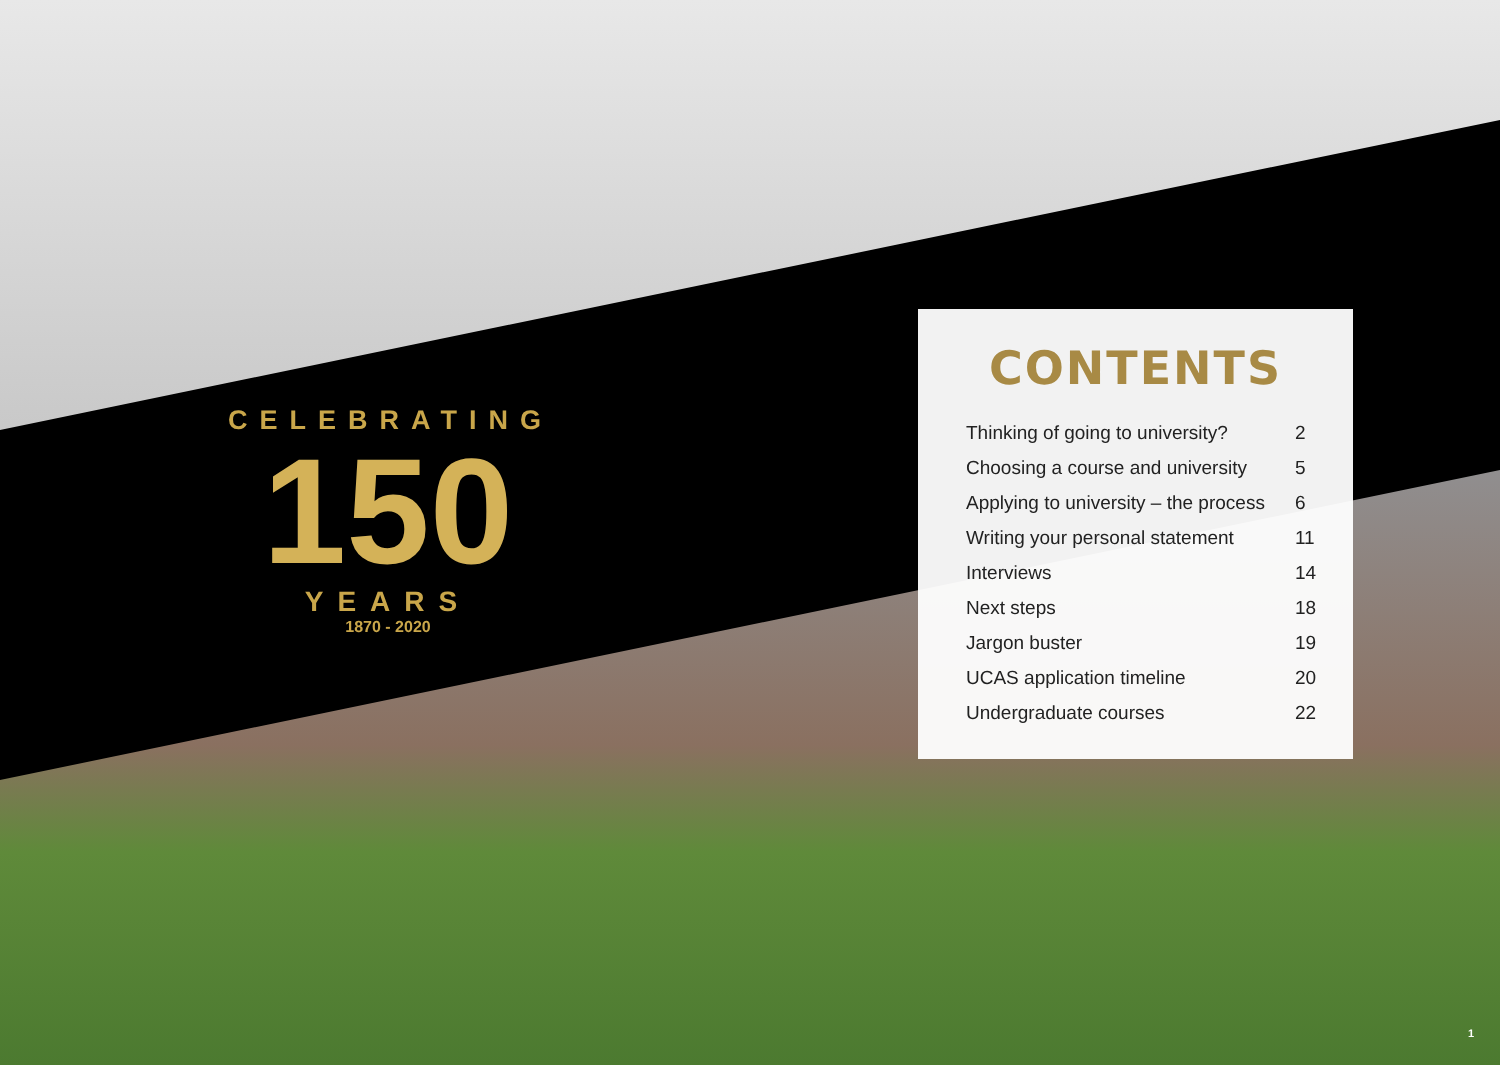CELEBRATING
150
YEARS
1870 - 2020
CONTENTS
| Thinking of going to university? | 2 |
| Choosing a course and university | 5 |
| Applying to university – the process | 6 |
| Writing your personal statement | 11 |
| Interviews | 14 |
| Next steps | 18 |
| Jargon buster | 19 |
| UCAS application timeline | 20 |
| Undergraduate courses | 22 |
1